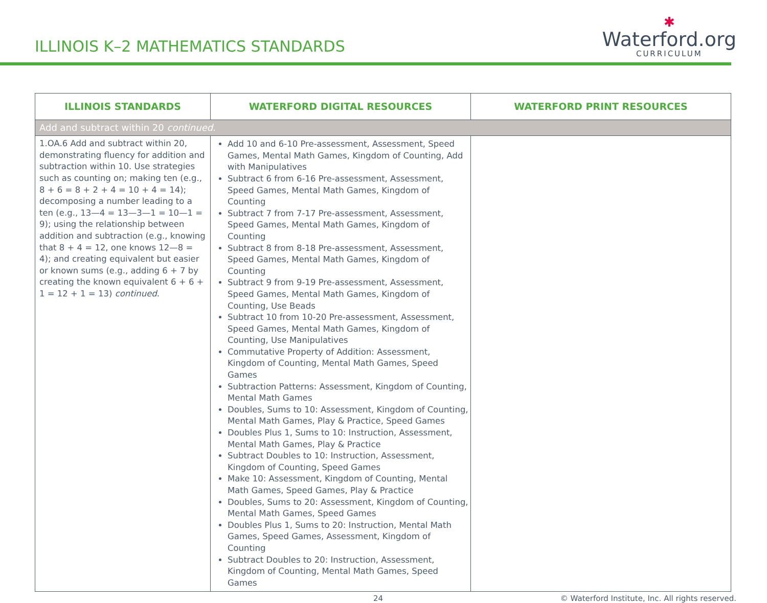ILLINOIS K–2 MATHEMATICS STANDARDS
✱
Waterford.org
CURRICULUM
| ILLINOIS STANDARDS | WATERFORD DIGITAL RESOURCES | WATERFORD PRINT RESOURCES |
| --- | --- | --- |
| Add and subtract within 20 continued . | | |
| 1.OA.6 Add and subtract within 20, demonstrating fluency for addition and subtraction within 10. Use strategies such as counting on; making ten (e.g., 8 + 6 = 8 + 2 + 4 = 10 + 4 = 14); decomposing a number leading to a ten (e.g., 13—4 = 13—3—1 = 10—1 = 9); using the relationship between addition and subtraction (e.g., knowing that 8 + 4 = 12, one knows 12—8 = 4); and creating equivalent but easier or known sums (e.g., adding 6 + 7 by creating the known equivalent 6 + 6 + 1 = 12 + 1 = 13) continued . | Add 10 and 6-10 Pre-assessment, Assessment, Speed Games, Mental Math Games, Kingdom of Counting, Add with Manipulatives Subtract 6 from 6-16 Pre-assessment, Assessment, Speed Games, Mental Math Games, Kingdom of Counting Subtract 7 from 7-17 Pre-assessment, Assessment, Speed Games, Mental Math Games, Kingdom of Counting Subtract 8 from 8-18 Pre-assessment, Assessment, Speed Games, Mental Math Games, Kingdom of Counting Subtract 9 from 9-19 Pre-assessment, Assessment, Speed Games, Mental Math Games, Kingdom of Counting, Use Beads Subtract 10 from 10-20 Pre-assessment, Assessment, Speed Games, Mental Math Games, Kingdom of Counting, Use Manipulatives Commutative Property of Addition: Assessment, Kingdom of Counting, Mental Math Games, Speed Games Subtraction Patterns: Assessment, Kingdom of Counting, Mental Math Games Doubles, Sums to 10: Assessment, Kingdom of Counting, Mental Math Games, Play & Practice, Speed Games Doubles Plus 1, Sums to 10: Instruction, Assessment, Mental Math Games, Play & Practice Subtract Doubles to 10: Instruction, Assessment, Kingdom of Counting, Speed Games Make 10: Assessment, Kingdom of Counting, Mental Math Games, Speed Games, Play & Practice Doubles, Sums to 20: Assessment, Kingdom of Counting, Mental Math Games, Speed Games Doubles Plus 1, Sums to 20: Instruction, Mental Math Games, Speed Games, Assessment, Kingdom of Counting Subtract Doubles to 20: Instruction, Assessment, Kingdom of Counting, Mental Math Games, Speed Games | |
24 © Waterford Institute, Inc. All rights reserved.